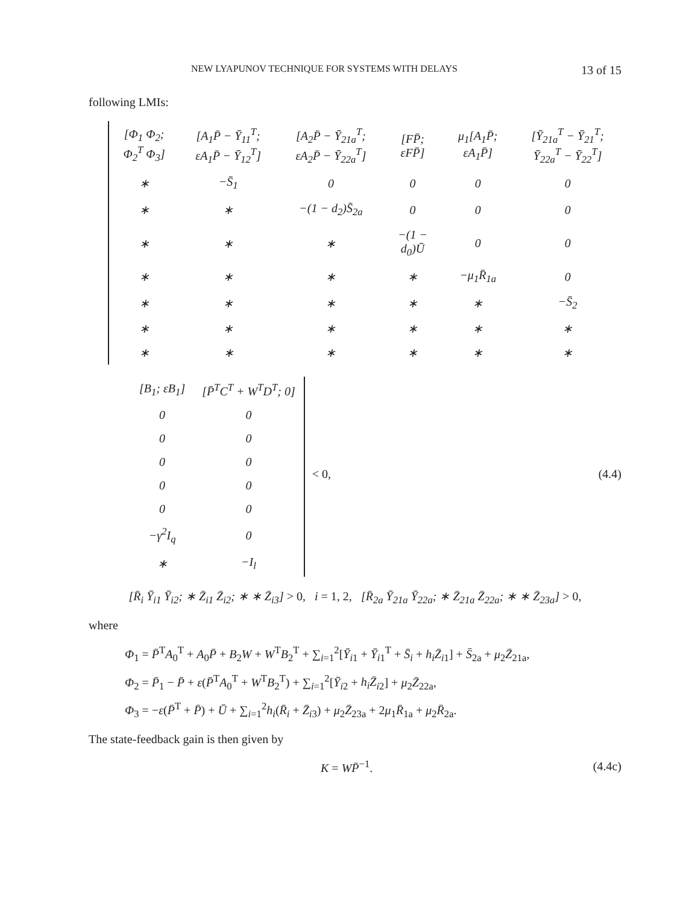NEW LYAPUNOV TECHNIQUE FOR SYSTEMS WITH DELAYS 13 of 15
following LMIs:
| [Φ<sub>1</sub> Φ<sub>2</sub>; Φ<sub>2</sub><sup>T</sup> Φ<sub>3</sub>] | [A<sub>1</sub>P̄ − Ȳ<sub>11</sub><sup>T</sup>; εA<sub>1</sub>P̄ − Ȳ<sub>12</sub><sup>T</sup>] | [A<sub>2</sub>P̄ − Ȳ<sub>21a</sub><sup>T</sup>; εA<sub>2</sub>P̄ − Ȳ<sub>22a</sub><sup>T</sup>] | [FP̄; εFP̄] | μ<sub>1</sub>[A<sub>1</sub>P̄; εA<sub>1</sub>P̄] | [Ȳ<sub>21a</sub><sup>T</sup> − Ȳ<sub>21</sub><sup>T</sup>; Ȳ<sub>22a</sub><sup>T</sup> − Ȳ<sub>22</sub><sup>T</sup>] |
| ∗ | −S̄<sub>1</sub> | 0 | 0 | 0 | 0 |
| ∗ | ∗ | −(1 − d<sub>2</sub>)S̄<sub>2a</sub> | 0 | 0 | 0 |
| ∗ | ∗ | ∗ | −(1 − d<sub>0</sub>)Ū | 0 | 0 |
| ∗ | ∗ | ∗ | ∗ | −μ<sub>1</sub>R̄<sub>1a</sub> | 0 |
| ∗ | ∗ | ∗ | ∗ | ∗ | −S̄<sub>2</sub> |
| ∗ | ∗ | ∗ | ∗ | ∗ | ∗ |
| ∗ | ∗ | ∗ | ∗ | ∗ | ∗ |
| [B<sub>1</sub>; εB<sub>1</sub>] | [P̄<sup>T</sup>C<sup>T</sup> + W<sup>T</sup>D<sup>T</sup>; 0] |
| 0 | 0 |
| 0 | 0 |
| 0 | 0 |
| 0 | 0 |
| 0 | 0 |
| −γ<sup>2</sup>I<sub>q</sub> | 0 |
| ∗ | −I<sub>l</sub> |
< 0, (4.4)
[R̄<sub>i</sub> Ȳ<sub>i1</sub> Ȳ<sub>i2</sub>; ∗ Z̄<sub>i1</sub> Z̄<sub>i2</sub>; ∗ ∗ Z̄<sub>i3</sub>] > 0, i = 1, 2, [R̄<sub>2a</sub> Ȳ<sub>21a</sub> Ȳ<sub>22a</sub>; ∗ Z̄<sub>21a</sub> Z̄<sub>22a</sub>; ∗ ∗ Z̄<sub>23a</sub>] > 0,
where
Φ<sub>1</sub> = P̄<sup>T</sup>A<sub>0</sub><sup>T</sup> + A<sub>0</sub>P̄ + B<sub>2</sub>W + W<sup>T</sup>B<sub>2</sub><sup>T</sup> + ∑<sub>i=1</sub><sup>2</sup>[Ȳ<sub>i1</sub> + Ȳ<sub>i1</sub><sup>T</sup> + S̄<sub>i</sub> + h<sub>i</sub>Z̄<sub>i1</sub>] + S̄<sub>2a</sub> + μ<sub>2</sub>Z̄<sub>21a</sub>,
Φ<sub>2</sub> = P̄<sub>1</sub> − P̄ + ε(P̄<sup>T</sup>A<sub>0</sub><sup>T</sup> + W<sup>T</sup>B<sub>2</sub><sup>T</sup>) + ∑<sub>i=1</sub><sup>2</sup>[Ȳ<sub>i2</sub> + h<sub>i</sub>Z̄<sub>i2</sub>] + μ<sub>2</sub>Z̄<sub>22a</sub>,
Φ<sub>3</sub> = −ε(P̄<sup>T</sup> + P̄) + Ū + ∑<sub>i=1</sub><sup>2</sup>h<sub>i</sub>(R̄<sub>i</sub> + Z̄<sub>i3</sub>) + μ<sub>2</sub>Z̄<sub>23a</sub> + 2μ<sub>1</sub>R̄<sub>1a</sub> + μ<sub>2</sub>R̄<sub>2a</sub>.
The state-feedback gain is then given by
K = WP̄<sup>−1</sup>. (4.4c)